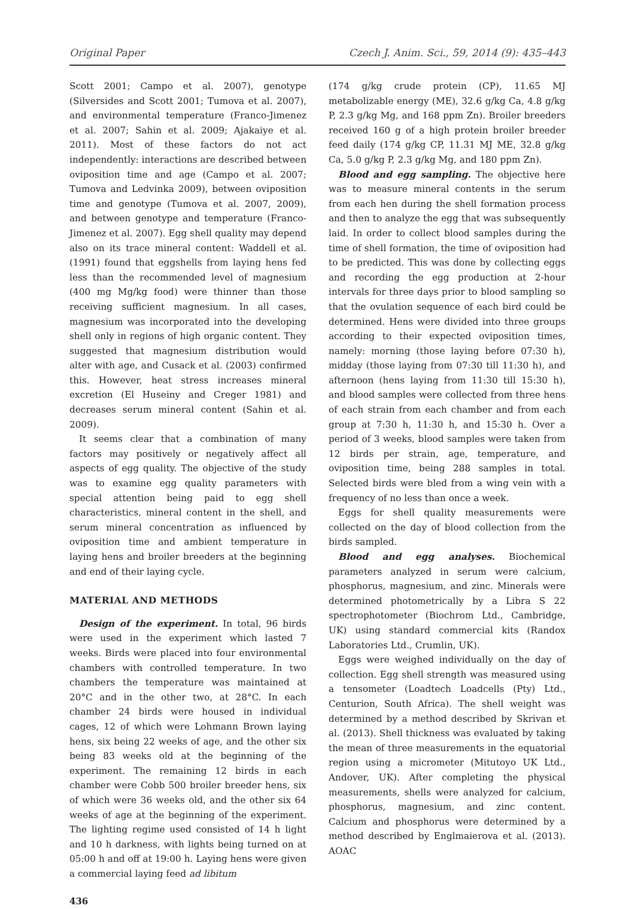Original Paper Czech J. Anim. Sci., 59, 2014 (9): 435–443
Scott 2001; Campo et al. 2007), genotype (Silversides and Scott 2001; Tumova et al. 2007), and environmental temperature (Franco-Jimenez et al. 2007; Sahin et al. 2009; Ajakaiye et al. 2011). Most of these factors do not act independently: interactions are described between oviposition time and age (Campo et al. 2007; Tumova and Ledvinka 2009), between oviposition time and genotype (Tumova et al. 2007, 2009), and between genotype and temperature (Franco-Jimenez et al. 2007). Egg shell quality may depend also on its trace mineral content: Waddell et al. (1991) found that eggshells from laying hens fed less than the recommended level of magnesium (400 mg Mg/kg food) were thinner than those receiving sufficient magnesium. In all cases, magnesium was incorporated into the developing shell only in regions of high organic content. They suggested that magnesium distribution would alter with age, and Cusack et al. (2003) confirmed this. However, heat stress increases mineral excretion (El Huseiny and Creger 1981) and decreases serum mineral content (Sahin et al. 2009).
It seems clear that a combination of many factors may positively or negatively affect all aspects of egg quality. The objective of the study was to examine egg quality parameters with special attention being paid to egg shell characteristics, mineral content in the shell, and serum mineral concentration as influenced by oviposition time and ambient temperature in laying hens and broiler breeders at the beginning and end of their laying cycle.
MATERIAL AND METHODS
Design of the experiment. In total, 96 birds were used in the experiment which lasted 7 weeks. Birds were placed into four environmental chambers with controlled temperature. In two chambers the temperature was maintained at 20°C and in the other two, at 28°C. In each chamber 24 birds were housed in individual cages, 12 of which were Lohmann Brown laying hens, six being 22 weeks of age, and the other six being 83 weeks old at the beginning of the experiment. The remaining 12 birds in each chamber were Cobb 500 broiler breeder hens, six of which were 36 weeks old, and the other six 64 weeks of age at the beginning of the experiment. The lighting regime used consisted of 14 h light and 10 h darkness, with lights being turned on at 05:00 h and off at 19:00 h. Laying hens were given a commercial laying feed ad libitum
436
(174 g/kg crude protein (CP), 11.65 MJ metabolizable energy (ME), 32.6 g/kg Ca, 4.8 g/kg P, 2.3 g/kg Mg, and 168 ppm Zn). Broiler breeders received 160 g of a high protein broiler breeder feed daily (174 g/kg CP, 11.31 MJ ME, 32.8 g/kg Ca, 5.0 g/kg P, 2.3 g/kg Mg, and 180 ppm Zn).
Blood and egg sampling. The objective here was to measure mineral contents in the serum from each hen during the shell formation process and then to analyze the egg that was subsequently laid. In order to collect blood samples during the time of shell formation, the time of oviposition had to be predicted. This was done by collecting eggs and recording the egg production at 2-hour intervals for three days prior to blood sampling so that the ovulation sequence of each bird could be determined. Hens were divided into three groups according to their expected oviposition times, namely: morning (those laying before 07:30 h), midday (those laying from 07:30 till 11:30 h), and afternoon (hens laying from 11:30 till 15:30 h), and blood samples were collected from three hens of each strain from each chamber and from each group at 7:30 h, 11:30 h, and 15:30 h. Over a period of 3 weeks, blood samples were taken from 12 birds per strain, age, temperature, and oviposition time, being 288 samples in total. Selected birds were bled from a wing vein with a frequency of no less than once a week.
Eggs for shell quality measurements were collected on the day of blood collection from the birds sampled.
Blood and egg analyses. Biochemical parameters analyzed in serum were calcium, phosphorus, magnesium, and zinc. Minerals were determined photometrically by a Libra S 22 spectrophotometer (Biochrom Ltd., Cambridge, UK) using standard commercial kits (Randox Laboratories Ltd., Crumlin, UK).
Eggs were weighed individually on the day of collection. Egg shell strength was measured using a tensometer (Loadtech Loadcells (Pty) Ltd., Centurion, South Africa). The shell weight was determined by a method described by Skrivan et al. (2013). Shell thickness was evaluated by taking the mean of three measurements in the equatorial region using a micrometer (Mitutoyo UK Ltd., Andover, UK). After completing the physical measurements, shells were analyzed for calcium, phosphorus, magnesium, and zinc content. Calcium and phosphorus were determined by a method described by Englmaierova et al. (2013). AOAC